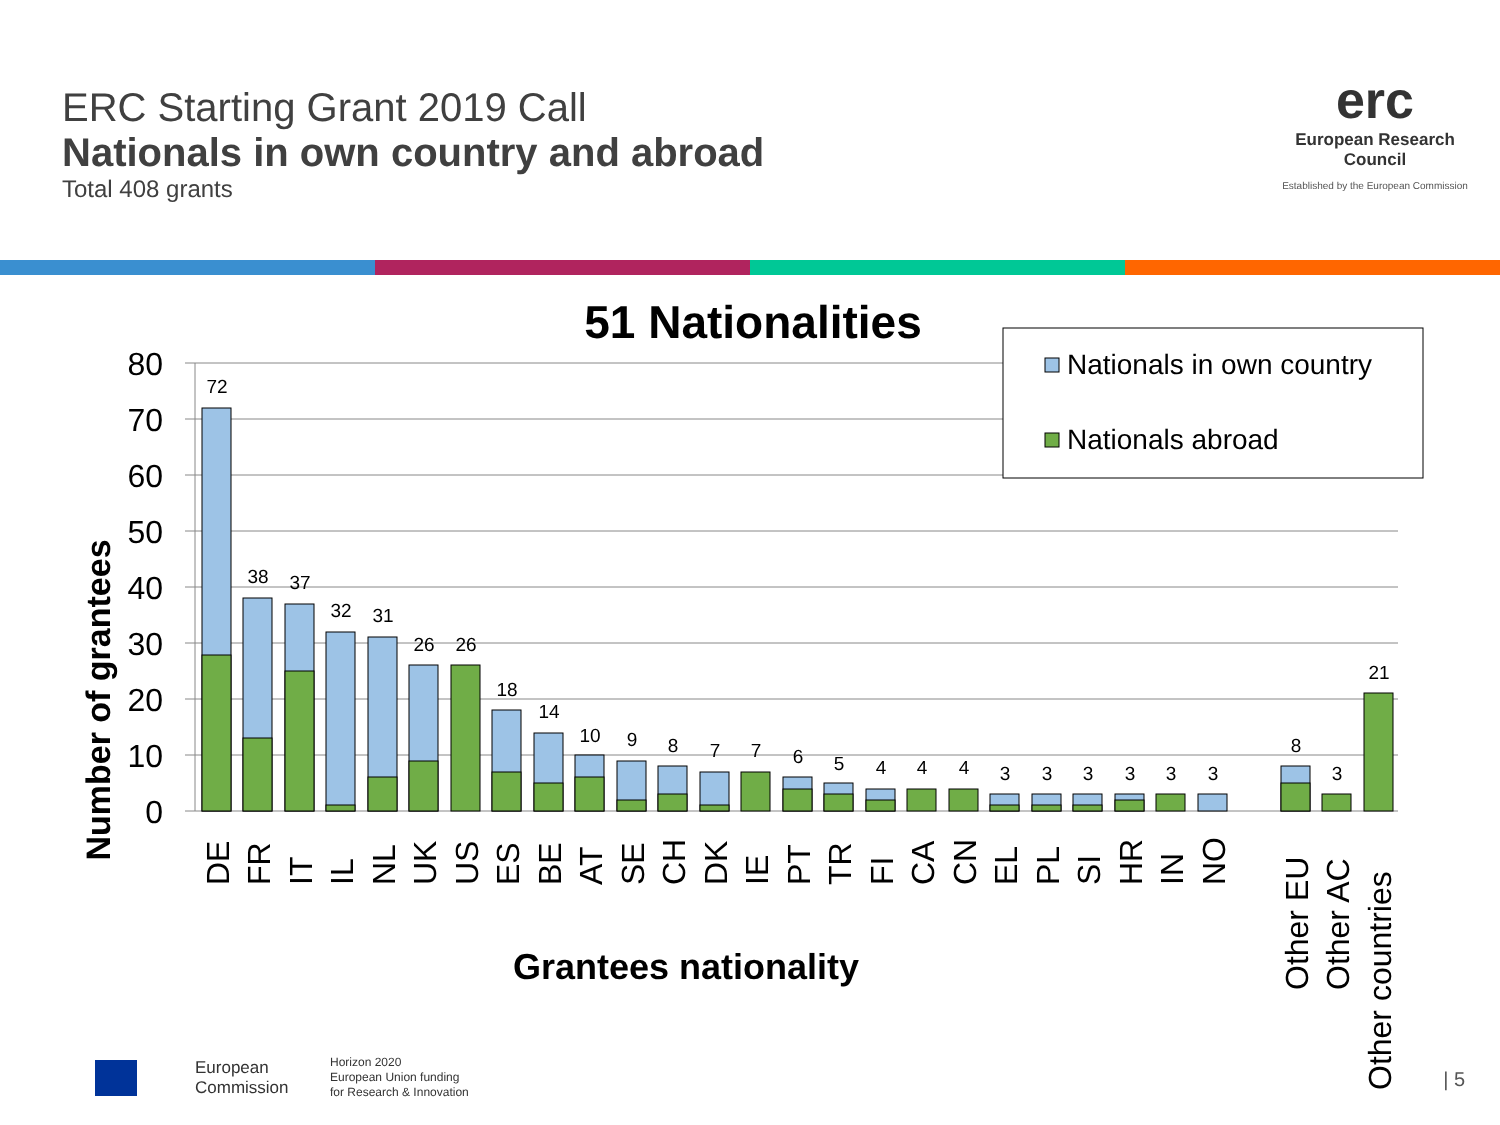ERC Starting Grant 2019 Call
Nationals in own country and abroad
Total 408 grants
erc
European Research Council
Established by the European Commission
51 Nationalities
Number of grantees
0
10
20
30
40
50
60
70
80
Nationals in own country
Nationals abroad
72
38
37
32
31
26
26
18
14
10
9
8
7
7
6
5
4
4
4
3
3
3
3
3
3
8
3
21
DE
FR
IT
IL
NL
UK
US
ES
BE
AT
SE
CH
DK
IE
PT
TR
FI
CA
CN
EL
PL
SI
HR
IN
NO
Other EU
Other AC
Other countries
Grantees nationality
European
Commission
Horizon 2020
European Union funding
for Research & Innovation
| 5